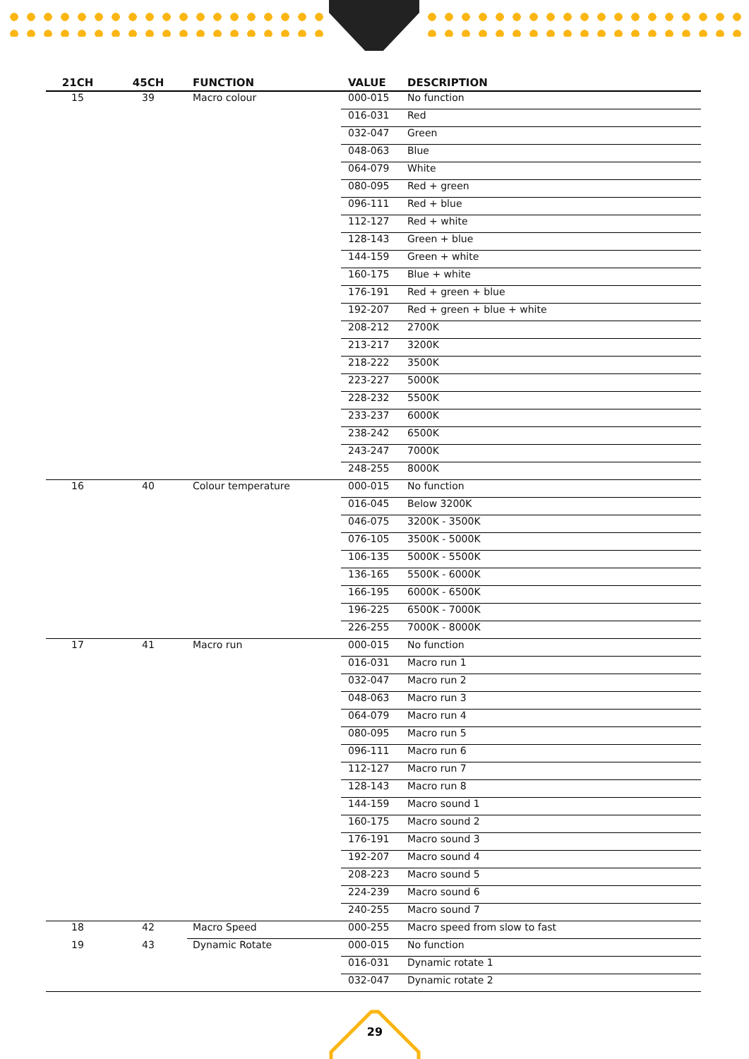| 21CH | 45CH | FUNCTION | VALUE | DESCRIPTION |
| --- | --- | --- | --- | --- |
| 15 | 39 | Macro colour | 000-015 | No function |
| | | | 016-031 | Red |
| | | | 032-047 | Green |
| | | | 048-063 | Blue |
| | | | 064-079 | White |
| | | | 080-095 | Red + green |
| | | | 096-111 | Red + blue |
| | | | 112-127 | Red + white |
| | | | 128-143 | Green + blue |
| | | | 144-159 | Green + white |
| | | | 160-175 | Blue + white |
| | | | 176-191 | Red + green + blue |
| | | | 192-207 | Red + green + blue + white |
| | | | 208-212 | 2700K |
| | | | 213-217 | 3200K |
| | | | 218-222 | 3500K |
| | | | 223-227 | 5000K |
| | | | 228-232 | 5500K |
| | | | 233-237 | 6000K |
| | | | 238-242 | 6500K |
| | | | 243-247 | 7000K |
| | | | 248-255 | 8000K |
| 16 | 40 | Colour temperature | 000-015 | No function |
| | | | 016-045 | Below 3200K |
| | | | 046-075 | 3200K - 3500K |
| | | | 076-105 | 3500K - 5000K |
| | | | 106-135 | 5000K - 5500K |
| | | | 136-165 | 5500K - 6000K |
| | | | 166-195 | 6000K - 6500K |
| | | | 196-225 | 6500K - 7000K |
| | | | 226-255 | 7000K - 8000K |
| 17 | 41 | Macro run | 000-015 | No function |
| | | | 016-031 | Macro run 1 |
| | | | 032-047 | Macro run 2 |
| | | | 048-063 | Macro run 3 |
| | | | 064-079 | Macro run 4 |
| | | | 080-095 | Macro run 5 |
| | | | 096-111 | Macro run 6 |
| | | | 112-127 | Macro run 7 |
| | | | 128-143 | Macro run 8 |
| | | | 144-159 | Macro sound 1 |
| | | | 160-175 | Macro sound 2 |
| | | | 176-191 | Macro sound 3 |
| | | | 192-207 | Macro sound 4 |
| | | | 208-223 | Macro sound 5 |
| | | | 224-239 | Macro sound 6 |
| | | | 240-255 | Macro sound 7 |
| 18 | 42 | Macro Speed | 000-255 | Macro speed from slow to fast |
| 19 | 43 | Dynamic Rotate | 000-015 | No function |
| | | | 016-031 | Dynamic rotate 1 |
| | | | 032-047 | Dynamic rotate 2 |
29